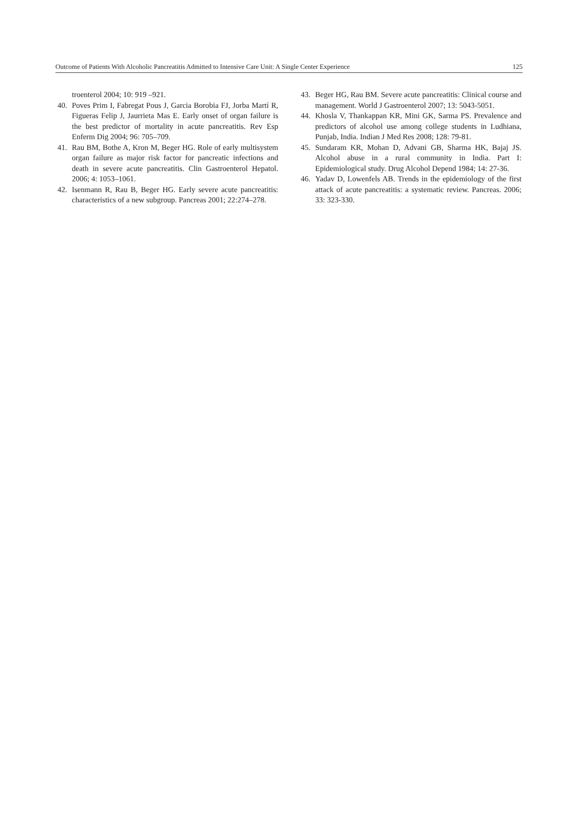Outcome of Patients With Alcoholic Pancreatitis Admitted to Intensive Care Unit: A Single Center Experience 125
troenterol 2004; 10: 919 –921.
40. Poves Prim I, Fabregat Pous J, Garcia Borobia FJ, Jorba Martí R, Figueras Felip J, Jaurrieta Mas E. Early onset of organ failure is the best predictor of mortality in acute pancreatitis. Rev Esp Enferm Dig 2004; 96: 705–709.
41. Rau BM, Bothe A, Kron M, Beger HG. Role of early multisystem organ failure as major risk factor for pancreatic infections and death in severe acute pancreatitis. Clin Gastroenterol Hepatol. 2006; 4: 1053–1061.
42. Isenmann R, Rau B, Beger HG. Early severe acute pancreatitis: characteristics of a new subgroup. Pancreas 2001; 22:274–278.
43. Beger HG, Rau BM. Severe acute pancreatitis: Clinical course and management. World J Gastroenterol 2007; 13: 5043-5051.
44. Khosla V, Thankappan KR, Mini GK, Sarma PS. Prevalence and predictors of alcohol use among college students in Ludhiana, Punjab, India. Indian J Med Res 2008; 128: 79-81.
45. Sundaram KR, Mohan D, Advani GB, Sharma HK, Bajaj JS. Alcohol abuse in a rural community in India. Part I: Epidemiological study. Drug Alcohol Depend 1984; 14: 27-36.
46. Yadav D, Lowenfels AB. Trends in the epidemiology of the first attack of acute pancreatitis: a systematic review. Pancreas. 2006; 33: 323-330.